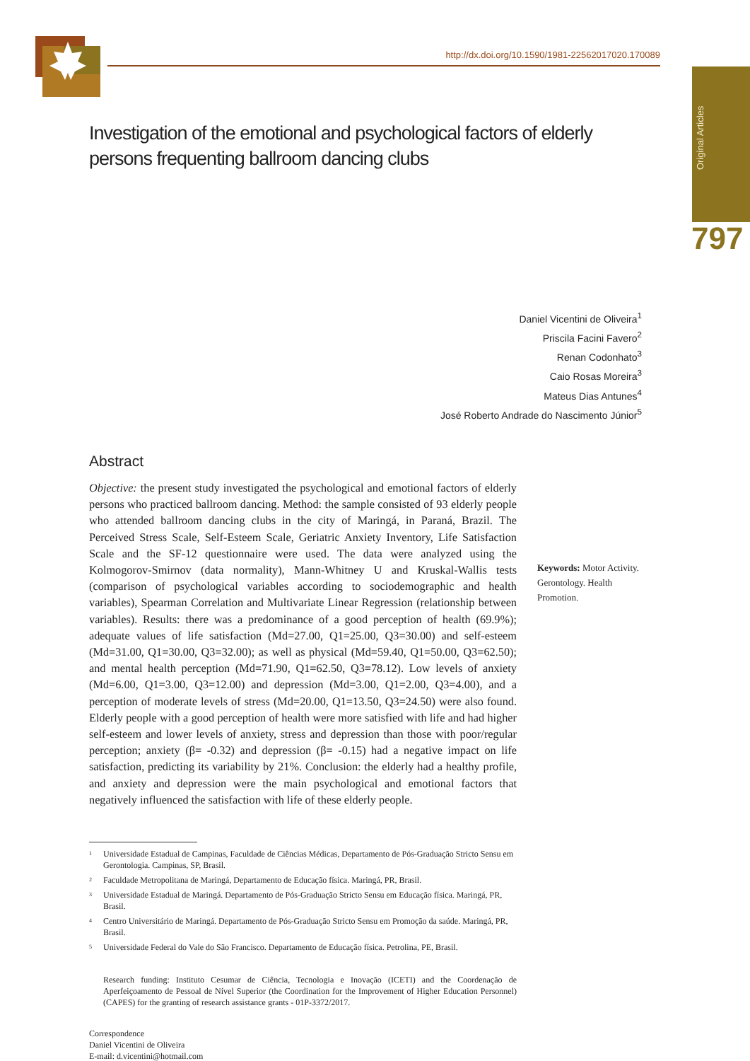http://dx.doi.org/10.1590/1981-22562017020.170089
Original Articles
797
Investigation of the emotional and psychological factors of elderly persons frequenting ballroom dancing clubs
Daniel Vicentini de Oliveira<sup>1</sup>
Priscila Facini Favero<sup>2</sup>
Renan Codonhato<sup>3</sup>
Caio Rosas Moreira<sup>3</sup>
Mateus Dias Antunes<sup>4</sup>
José Roberto Andrade do Nascimento Júnior<sup>5</sup>
Abstract
Objective: the present study investigated the psychological and emotional factors of elderly persons who practiced ballroom dancing. Method: the sample consisted of 93 elderly people who attended ballroom dancing clubs in the city of Maringá, in Paraná, Brazil. The Perceived Stress Scale, Self-Esteem Scale, Geriatric Anxiety Inventory, Life Satisfaction Scale and the SF-12 questionnaire were used. The data were analyzed using the Kolmogorov-Smirnov (data normality), Mann-Whitney U and Kruskal-Wallis tests (comparison of psychological variables according to sociodemographic and health variables), Spearman Correlation and Multivariate Linear Regression (relationship between variables). Results: there was a predominance of a good perception of health (69.9%); adequate values of life satisfaction (Md=27.00, Q1=25.00, Q3=30.00) and self-esteem (Md=31.00, Q1=30.00, Q3=32.00); as well as physical (Md=59.40, Q1=50.00, Q3=62.50); and mental health perception (Md=71.90, Q1=62.50, Q3=78.12). Low levels of anxiety (Md=6.00, Q1=3.00, Q3=12.00) and depression (Md=3.00, Q1=2.00, Q3=4.00), and a perception of moderate levels of stress (Md=20.00, Q1=13.50, Q3=24.50) were also found. Elderly people with a good perception of health were more satisfied with life and had higher self-esteem and lower levels of anxiety, stress and depression than those with poor/regular perception; anxiety (β= -0.32) and depression (β= -0.15) had a negative impact on life satisfaction, predicting its variability by 21%. Conclusion: the elderly had a healthy profile, and anxiety and depression were the main psychological and emotional factors that negatively influenced the satisfaction with life of these elderly people.
<sup>1</sup> Universidade Estadual de Campinas, Faculdade de Ciências Médicas, Departamento de Pós-Graduação Stricto Sensu em Gerontologia. Campinas, SP, Brasil.
<sup>2</sup> Faculdade Metropolitana de Maringá, Departamento de Educação física. Maringá, PR, Brasil.
<sup>3</sup> Universidade Estadual de Maringá. Departamento de Pós-Graduação Stricto Sensu em Educação física. Maringá, PR, Brasil.
<sup>4</sup> Centro Universitário de Maringá. Departamento de Pós-Graduação Stricto Sensu em Promoção da saúde. Maringá, PR, Brasil.
<sup>5</sup> Universidade Federal do Vale do São Francisco. Departamento de Educação física. Petrolina, PE, Brasil.
Research funding: Instituto Cesumar de Ciência, Tecnologia e Inovação (ICETI) and the Coordenação de Aperfeiçoamento de Pessoal de Nível Superior (the Coordination for the Improvement of Higher Education Personnel) (CAPES) for the granting of research assistance grants - 01P-3372/2017.
Correspondence
Daniel Vicentini de Oliveira
E-mail: d.vicentini@hotmail.com
Keywords: Motor Activity. Gerontology. Health Promotion.